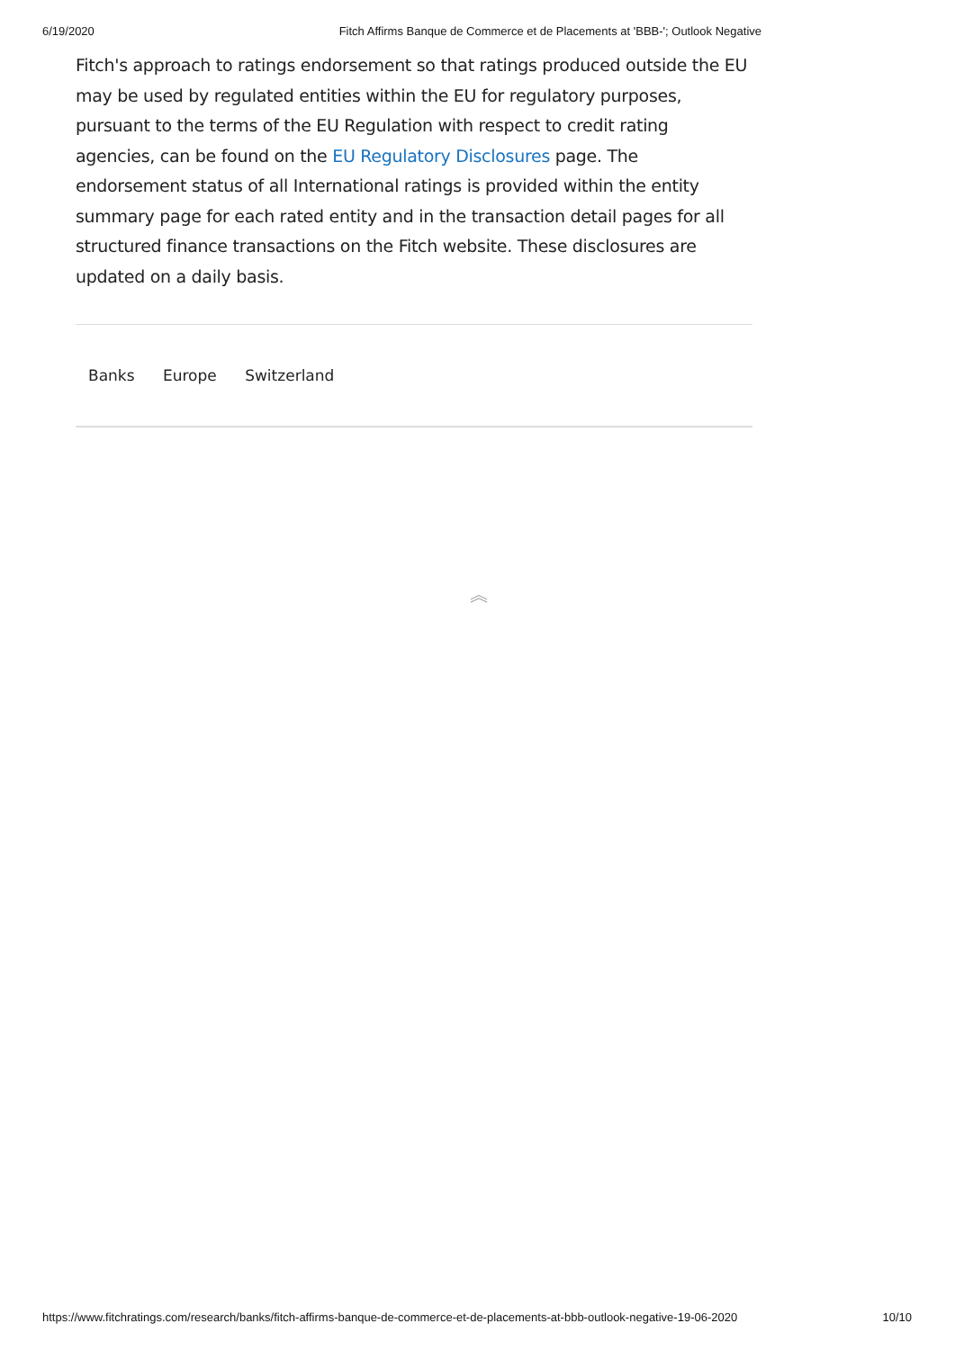6/19/2020 Fitch Affirms Banque de Commerce et de Placements at 'BBB-'; Outlook Negative
Fitch's approach to ratings endorsement so that ratings produced outside the EU may be used by regulated entities within the EU for regulatory purposes, pursuant to the terms of the EU Regulation with respect to credit rating agencies, can be found on the EU Regulatory Disclosures page. The endorsement status of all International ratings is provided within the entity summary page for each rated entity and in the transaction detail pages for all structured finance transactions on the Fitch website. These disclosures are updated on a daily basis.
Banks Europe Switzerland
︽
https://www.fitchratings.com/research/banks/fitch-affirms-banque-de-commerce-et-de-placements-at-bbb-outlook-negative-19-06-2020 10/10